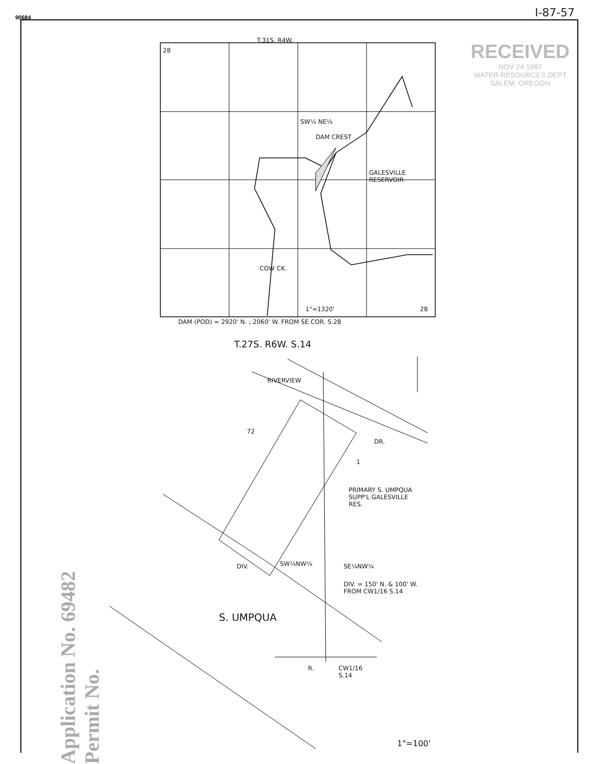90684
I-87-57
RECEIVED
NOV 24 1987
WATER RESOURCES DEPT
SALEM, OREGON
T.31S. R4W.
28
SW¼ NE¼
DAM CREST
GALESVILLE
RESERVOIR
COW CK.
1"=1320' 28
DAM (POD) = 2920' N. ; 2060' W. FROM SE COR. S.28
T.27S. R6W. S.14
RIVERVIEW
DR.
72
1
PRIMARY S. UMPQUA
SUPP'L GALESVILLE
RES.
DIV. SW¼NW¼ SE¼NW¼
DIV. = 150' N. & 100' W.
FROM CW1/16 S.14
S. UMPQUA
R.
CW1/16
S.14
1"=100'
Application No. 69482 Permit No.